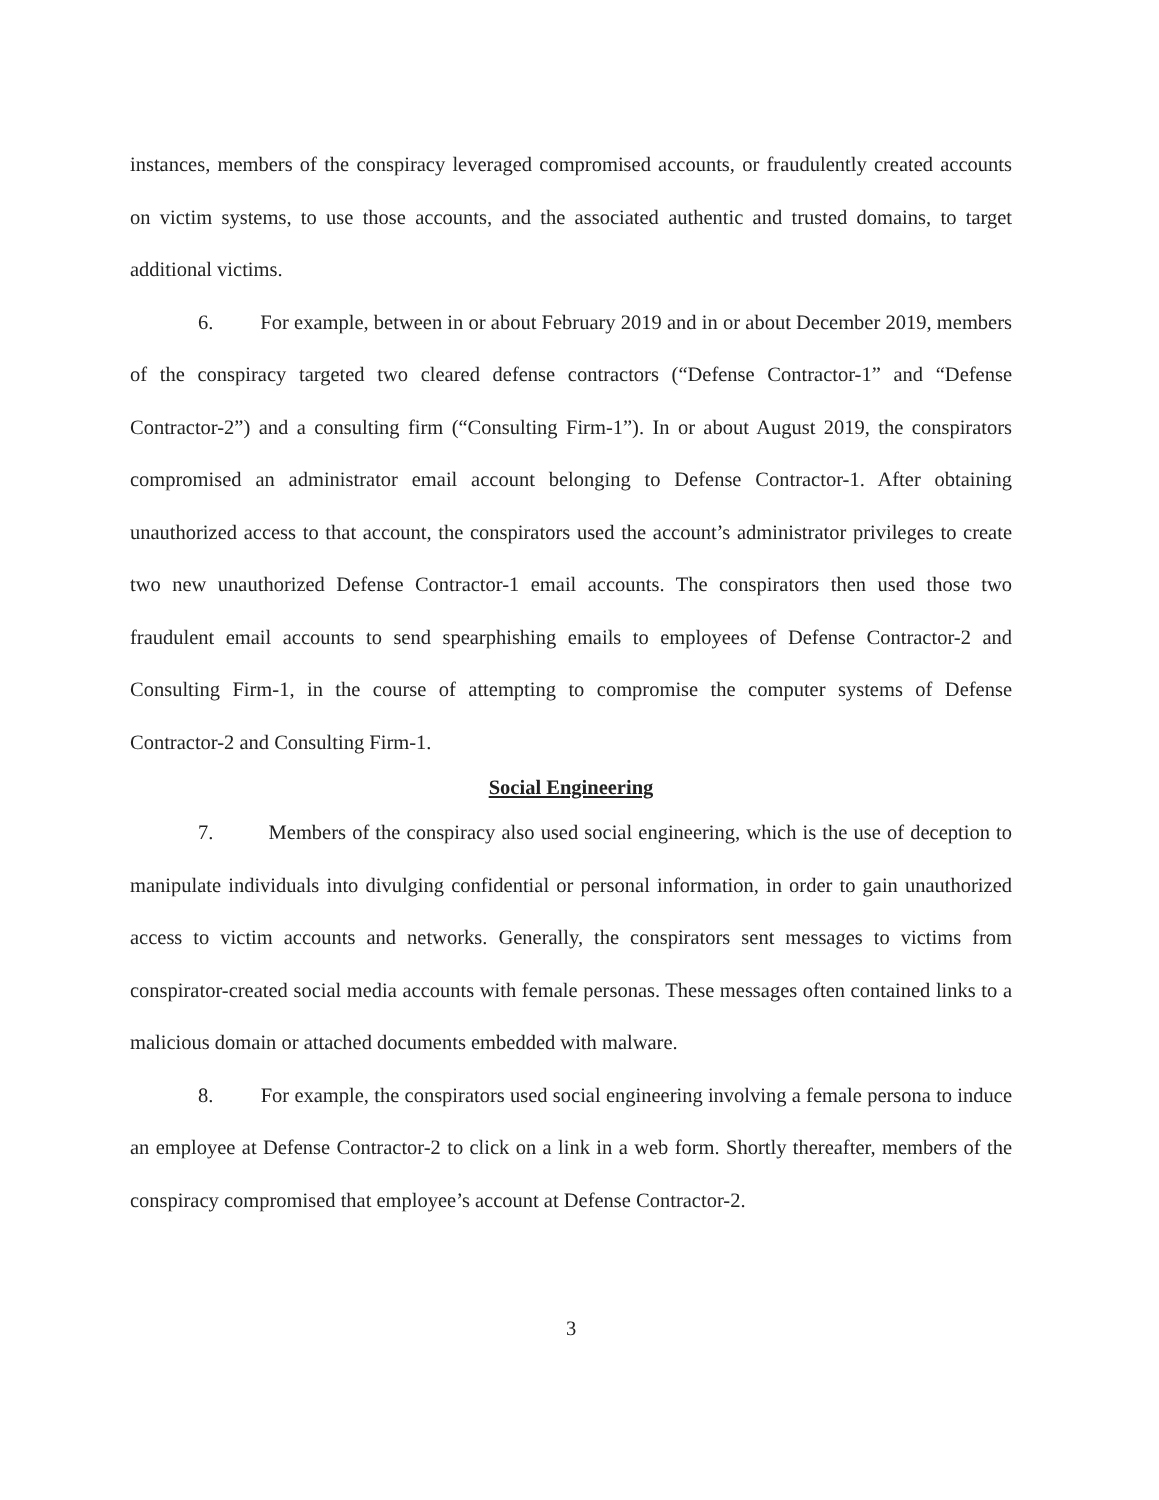instances, members of the conspiracy leveraged compromised accounts, or fraudulently created accounts on victim systems, to use those accounts, and the associated authentic and trusted domains, to target additional victims.
6. For example, between in or about February 2019 and in or about December 2019, members of the conspiracy targeted two cleared defense contractors (“Defense Contractor-1” and “Defense Contractor-2”) and a consulting firm (“Consulting Firm-1”). In or about August 2019, the conspirators compromised an administrator email account belonging to Defense Contractor-1. After obtaining unauthorized access to that account, the conspirators used the account’s administrator privileges to create two new unauthorized Defense Contractor-1 email accounts. The conspirators then used those two fraudulent email accounts to send spearphishing emails to employees of Defense Contractor-2 and Consulting Firm-1, in the course of attempting to compromise the computer systems of Defense Contractor-2 and Consulting Firm-1.
Social Engineering
7. Members of the conspiracy also used social engineering, which is the use of deception to manipulate individuals into divulging confidential or personal information, in order to gain unauthorized access to victim accounts and networks. Generally, the conspirators sent messages to victims from conspirator-created social media accounts with female personas. These messages often contained links to a malicious domain or attached documents embedded with malware.
8. For example, the conspirators used social engineering involving a female persona to induce an employee at Defense Contractor-2 to click on a link in a web form. Shortly thereafter, members of the conspiracy compromised that employee’s account at Defense Contractor-2.
3